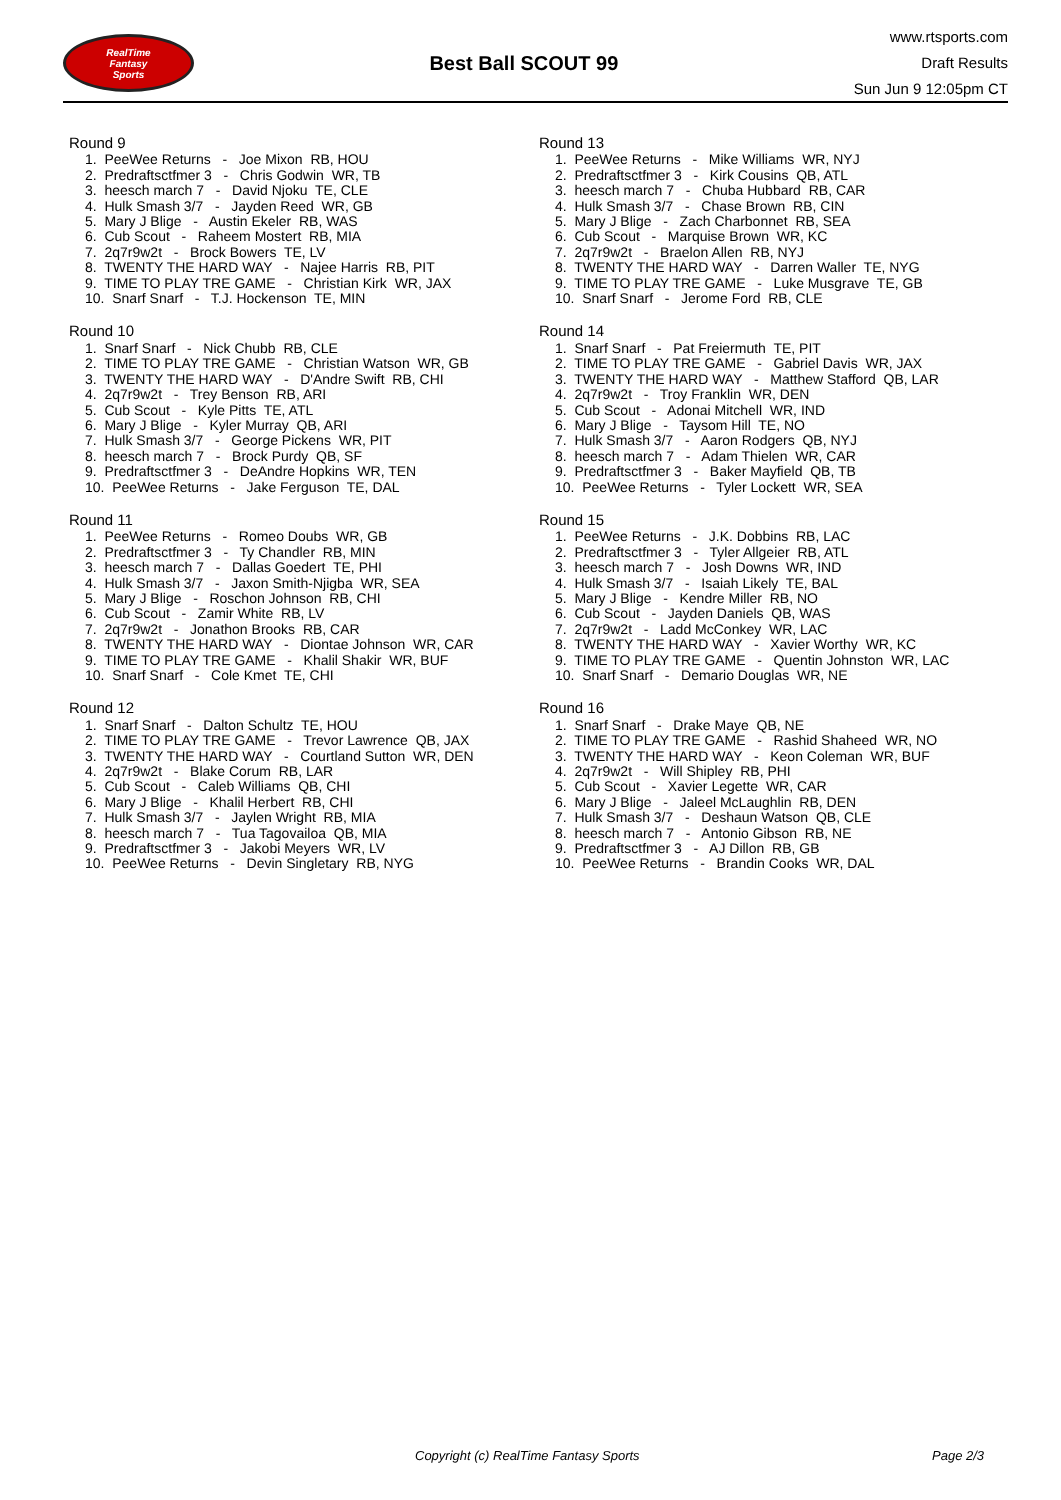RealTime
Fantasy
Sports
Best Ball SCOUT 99
www.rtsports.com
Draft Results
Sun Jun 9 12:05pm CT
Round 9
1. PeeWee Returns - Joe Mixon RB, HOU
2. Predraftsctfmer 3 - Chris Godwin WR, TB
3. heesch march 7 - David Njoku TE, CLE
4. Hulk Smash 3/7 - Jayden Reed WR, GB
5. Mary J Blige - Austin Ekeler RB, WAS
6. Cub Scout - Raheem Mostert RB, MIA
7. 2q7r9w2t - Brock Bowers TE, LV
8. TWENTY THE HARD WAY - Najee Harris RB, PIT
9. TIME TO PLAY TRE GAME - Christian Kirk WR, JAX
10. Snarf Snarf - T.J. Hockenson TE, MIN
Round 10
1. Snarf Snarf - Nick Chubb RB, CLE
2. TIME TO PLAY TRE GAME - Christian Watson WR, GB
3. TWENTY THE HARD WAY - D'Andre Swift RB, CHI
4. 2q7r9w2t - Trey Benson RB, ARI
5. Cub Scout - Kyle Pitts TE, ATL
6. Mary J Blige - Kyler Murray QB, ARI
7. Hulk Smash 3/7 - George Pickens WR, PIT
8. heesch march 7 - Brock Purdy QB, SF
9. Predraftsctfmer 3 - DeAndre Hopkins WR, TEN
10. PeeWee Returns - Jake Ferguson TE, DAL
Round 11
1. PeeWee Returns - Romeo Doubs WR, GB
2. Predraftsctfmer 3 - Ty Chandler RB, MIN
3. heesch march 7 - Dallas Goedert TE, PHI
4. Hulk Smash 3/7 - Jaxon Smith-Njigba WR, SEA
5. Mary J Blige - Roschon Johnson RB, CHI
6. Cub Scout - Zamir White RB, LV
7. 2q7r9w2t - Jonathon Brooks RB, CAR
8. TWENTY THE HARD WAY - Diontae Johnson WR, CAR
9. TIME TO PLAY TRE GAME - Khalil Shakir WR, BUF
10. Snarf Snarf - Cole Kmet TE, CHI
Round 12
1. Snarf Snarf - Dalton Schultz TE, HOU
2. TIME TO PLAY TRE GAME - Trevor Lawrence QB, JAX
3. TWENTY THE HARD WAY - Courtland Sutton WR, DEN
4. 2q7r9w2t - Blake Corum RB, LAR
5. Cub Scout - Caleb Williams QB, CHI
6. Mary J Blige - Khalil Herbert RB, CHI
7. Hulk Smash 3/7 - Jaylen Wright RB, MIA
8. heesch march 7 - Tua Tagovailoa QB, MIA
9. Predraftsctfmer 3 - Jakobi Meyers WR, LV
10. PeeWee Returns - Devin Singletary RB, NYG
Round 13
1. PeeWee Returns - Mike Williams WR, NYJ
2. Predraftsctfmer 3 - Kirk Cousins QB, ATL
3. heesch march 7 - Chuba Hubbard RB, CAR
4. Hulk Smash 3/7 - Chase Brown RB, CIN
5. Mary J Blige - Zach Charbonnet RB, SEA
6. Cub Scout - Marquise Brown WR, KC
7. 2q7r9w2t - Braelon Allen RB, NYJ
8. TWENTY THE HARD WAY - Darren Waller TE, NYG
9. TIME TO PLAY TRE GAME - Luke Musgrave TE, GB
10. Snarf Snarf - Jerome Ford RB, CLE
Round 14
1. Snarf Snarf - Pat Freiermuth TE, PIT
2. TIME TO PLAY TRE GAME - Gabriel Davis WR, JAX
3. TWENTY THE HARD WAY - Matthew Stafford QB, LAR
4. 2q7r9w2t - Troy Franklin WR, DEN
5. Cub Scout - Adonai Mitchell WR, IND
6. Mary J Blige - Taysom Hill TE, NO
7. Hulk Smash 3/7 - Aaron Rodgers QB, NYJ
8. heesch march 7 - Adam Thielen WR, CAR
9. Predraftsctfmer 3 - Baker Mayfield QB, TB
10. PeeWee Returns - Tyler Lockett WR, SEA
Round 15
1. PeeWee Returns - J.K. Dobbins RB, LAC
2. Predraftsctfmer 3 - Tyler Allgeier RB, ATL
3. heesch march 7 - Josh Downs WR, IND
4. Hulk Smash 3/7 - Isaiah Likely TE, BAL
5. Mary J Blige - Kendre Miller RB, NO
6. Cub Scout - Jayden Daniels QB, WAS
7. 2q7r9w2t - Ladd McConkey WR, LAC
8. TWENTY THE HARD WAY - Xavier Worthy WR, KC
9. TIME TO PLAY TRE GAME - Quentin Johnston WR, LAC
10. Snarf Snarf - Demario Douglas WR, NE
Round 16
1. Snarf Snarf - Drake Maye QB, NE
2. TIME TO PLAY TRE GAME - Rashid Shaheed WR, NO
3. TWENTY THE HARD WAY - Keon Coleman WR, BUF
4. 2q7r9w2t - Will Shipley RB, PHI
5. Cub Scout - Xavier Legette WR, CAR
6. Mary J Blige - Jaleel McLaughlin RB, DEN
7. Hulk Smash 3/7 - Deshaun Watson QB, CLE
8. heesch march 7 - Antonio Gibson RB, NE
9. Predraftsctfmer 3 - AJ Dillon RB, GB
10. PeeWee Returns - Brandin Cooks WR, DAL
Copyright (c) RealTime Fantasy Sports Page 2/3